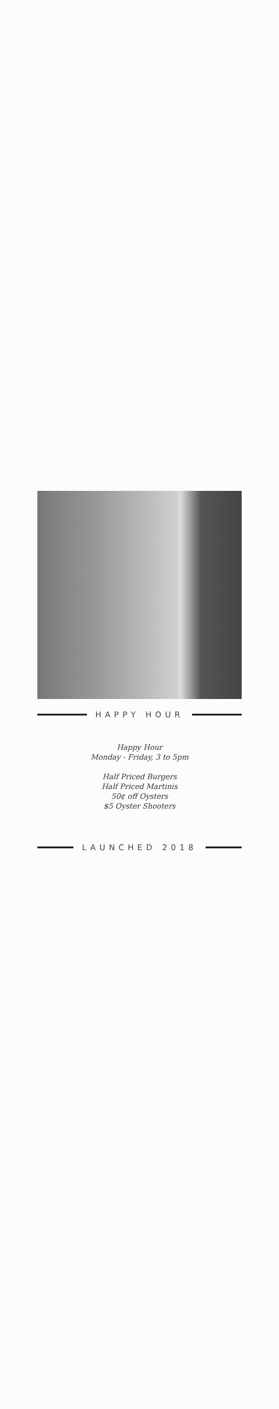HAPPY HOUR
Happy Hour
Monday - Friday, 3 to 5pm
Half Priced Burgers
Half Priced Martinis
50¢ off Oysters
$5 Oyster Shooters
LAUNCHED 2018